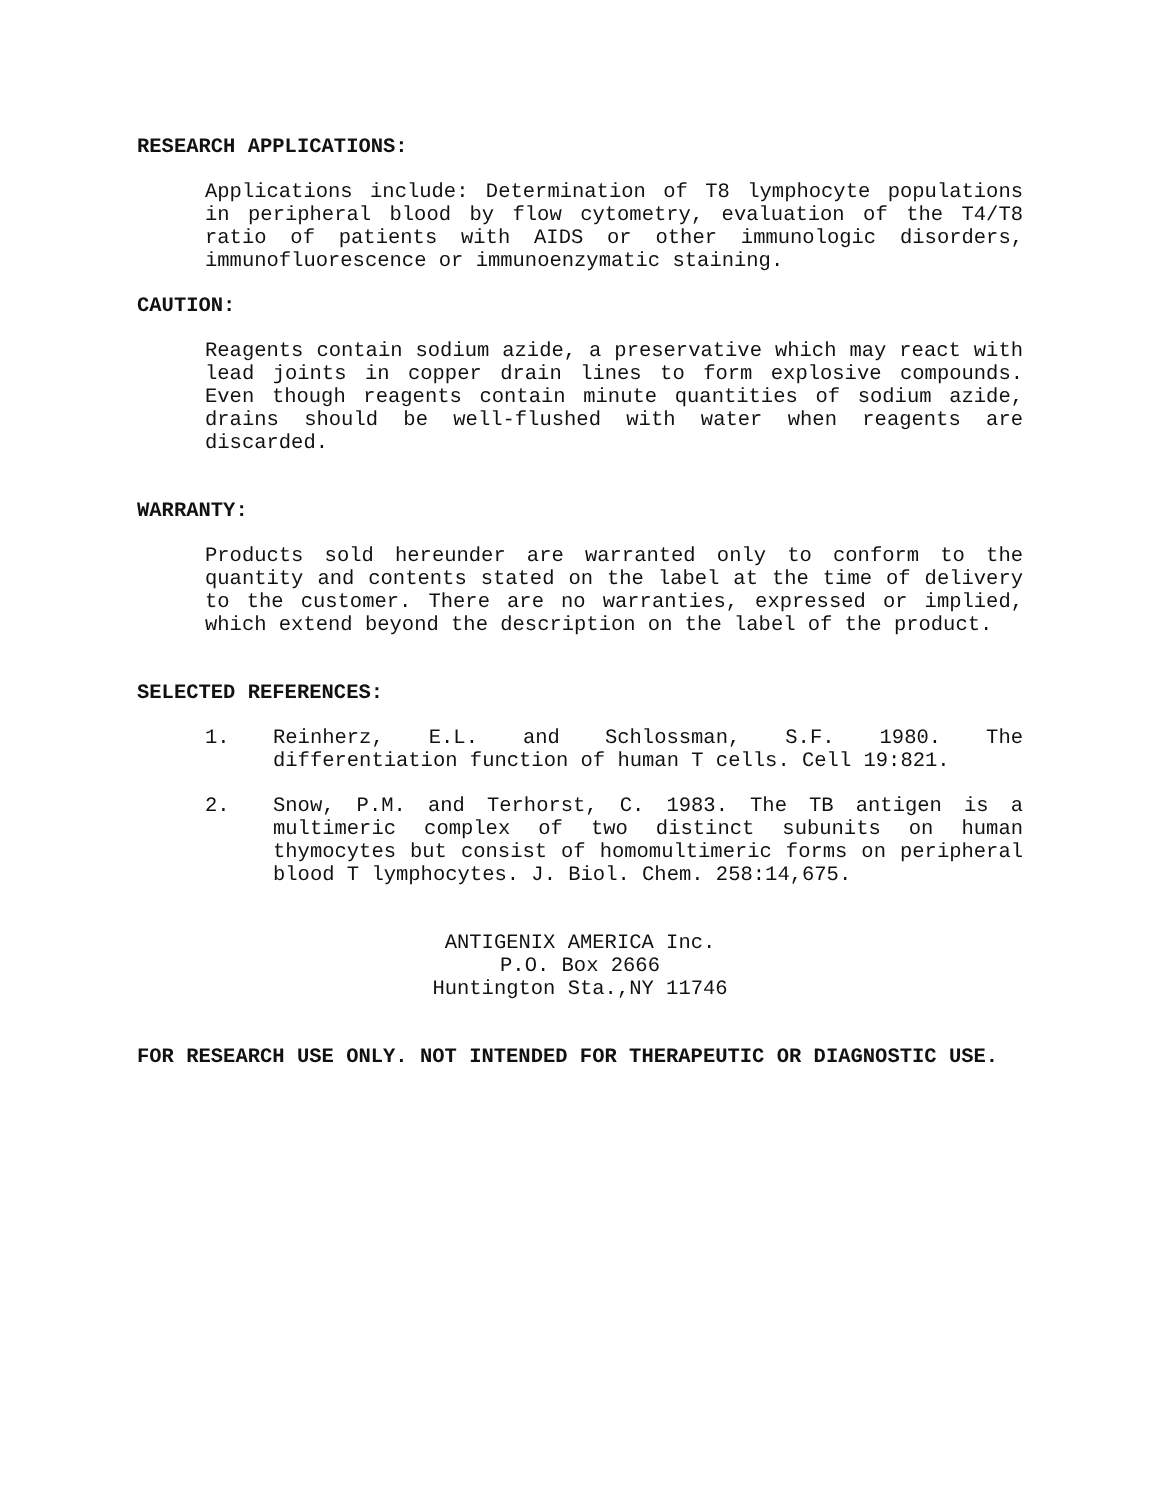RESEARCH APPLICATIONS:
Applications include: Determination of T8 lymphocyte populations in peripheral blood by flow cytometry, evaluation of the T4/T8 ratio of patients with AIDS or other immunologic disorders, immunofluorescence or immunoenzymatic staining.
CAUTION:
Reagents contain sodium azide, a preservative which may react with lead joints in copper drain lines to form explosive compounds. Even though reagents contain minute quantities of sodium azide, drains should be well-flushed with water when reagents are discarded.
WARRANTY:
Products sold hereunder are warranted only to conform to the quantity and contents stated on the label at the time of delivery to the customer. There are no warranties, expressed or implied, which extend beyond the description on the label of the product.
SELECTED REFERENCES:
1. Reinherz, E.L. and Schlossman, S.F. 1980. The differentiation function of human T cells. Cell 19:821.
2. Snow, P.M. and Terhorst, C. 1983. The TB antigen is a multimeric complex of two distinct subunits on human thymocytes but consist of homomultimeric forms on peripheral blood T lymphocytes. J. Biol. Chem. 258:14,675.
ANTIGENIX AMERICA Inc.
P.O. Box 2666
Huntington Sta.,NY 11746
FOR RESEARCH USE ONLY. NOT INTENDED FOR THERAPEUTIC OR DIAGNOSTIC USE.